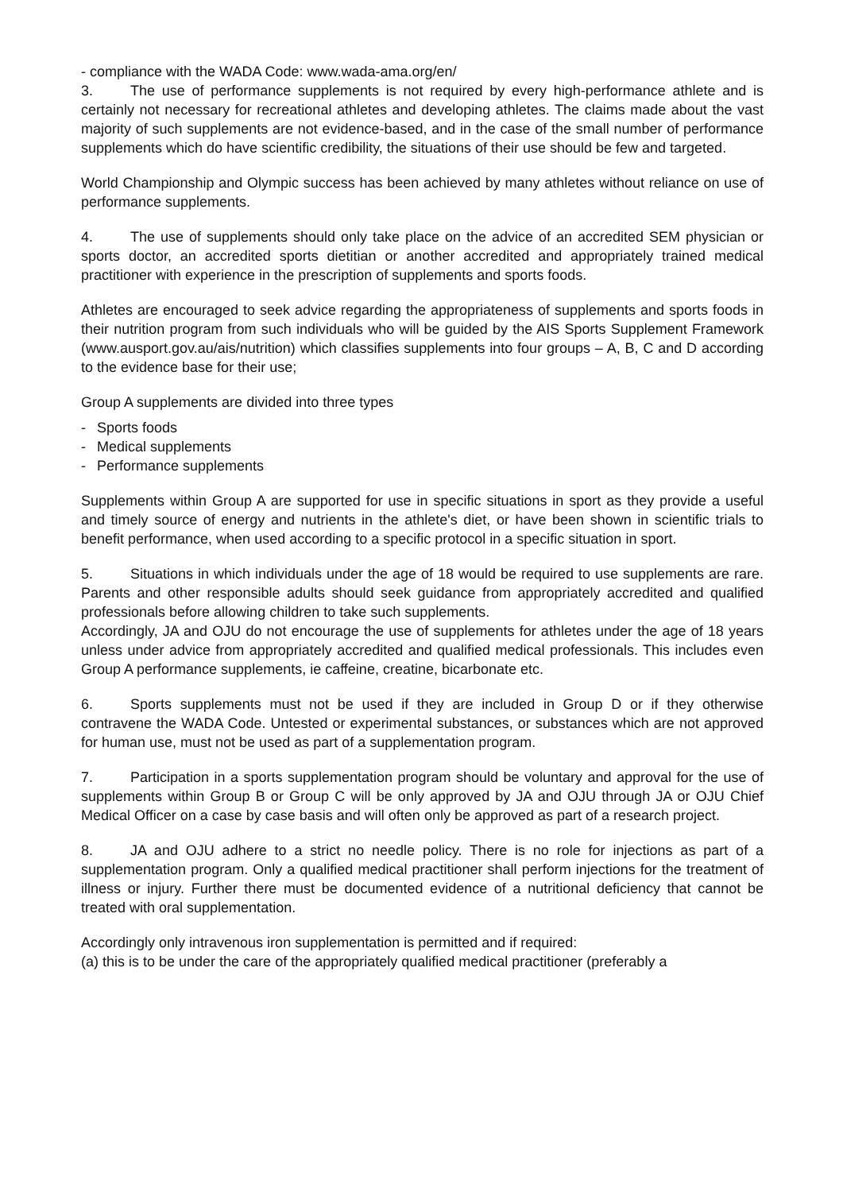- compliance with the WADA Code: www.wada-ama.org/en/
3. The use of performance supplements is not required by every high-performance athlete and is certainly not necessary for recreational athletes and developing athletes. The claims made about the vast majority of such supplements are not evidence-based, and in the case of the small number of performance supplements which do have scientific credibility, the situations of their use should be few and targeted.
World Championship and Olympic success has been achieved by many athletes without reliance on use of performance supplements.
4. The use of supplements should only take place on the advice of an accredited SEM physician or sports doctor, an accredited sports dietitian or another accredited and appropriately trained medical practitioner with experience in the prescription of supplements and sports foods.
Athletes are encouraged to seek advice regarding the appropriateness of supplements and sports foods in their nutrition program from such individuals who will be guided by the AIS Sports Supplement Framework (www.ausport.gov.au/ais/nutrition) which classifies supplements into four groups – A, B, C and D according to the evidence base for their use;
Group A supplements are divided into three types
- Sports foods
- Medical supplements
- Performance supplements
Supplements within Group A are supported for use in specific situations in sport as they provide a useful and timely source of energy and nutrients in the athlete's diet, or have been shown in scientific trials to benefit performance, when used according to a specific protocol in a specific situation in sport.
5. Situations in which individuals under the age of 18 would be required to use supplements are rare. Parents and other responsible adults should seek guidance from appropriately accredited and qualified professionals before allowing children to take such supplements.
Accordingly, JA and OJU do not encourage the use of supplements for athletes under the age of 18 years unless under advice from appropriately accredited and qualified medical professionals. This includes even Group A performance supplements, ie caffeine, creatine, bicarbonate etc.
6. Sports supplements must not be used if they are included in Group D or if they otherwise contravene the WADA Code. Untested or experimental substances, or substances which are not approved for human use, must not be used as part of a supplementation program.
7. Participation in a sports supplementation program should be voluntary and approval for the use of supplements within Group B or Group C will be only approved by JA and OJU through JA or OJU Chief Medical Officer on a case by case basis and will often only be approved as part of a research project.
8. JA and OJU adhere to a strict no needle policy. There is no role for injections as part of a supplementation program. Only a qualified medical practitioner shall perform injections for the treatment of illness or injury. Further there must be documented evidence of a nutritional deficiency that cannot be treated with oral supplementation.
Accordingly only intravenous iron supplementation is permitted and if required:
(a) this is to be under the care of the appropriately qualified medical practitioner (preferably a